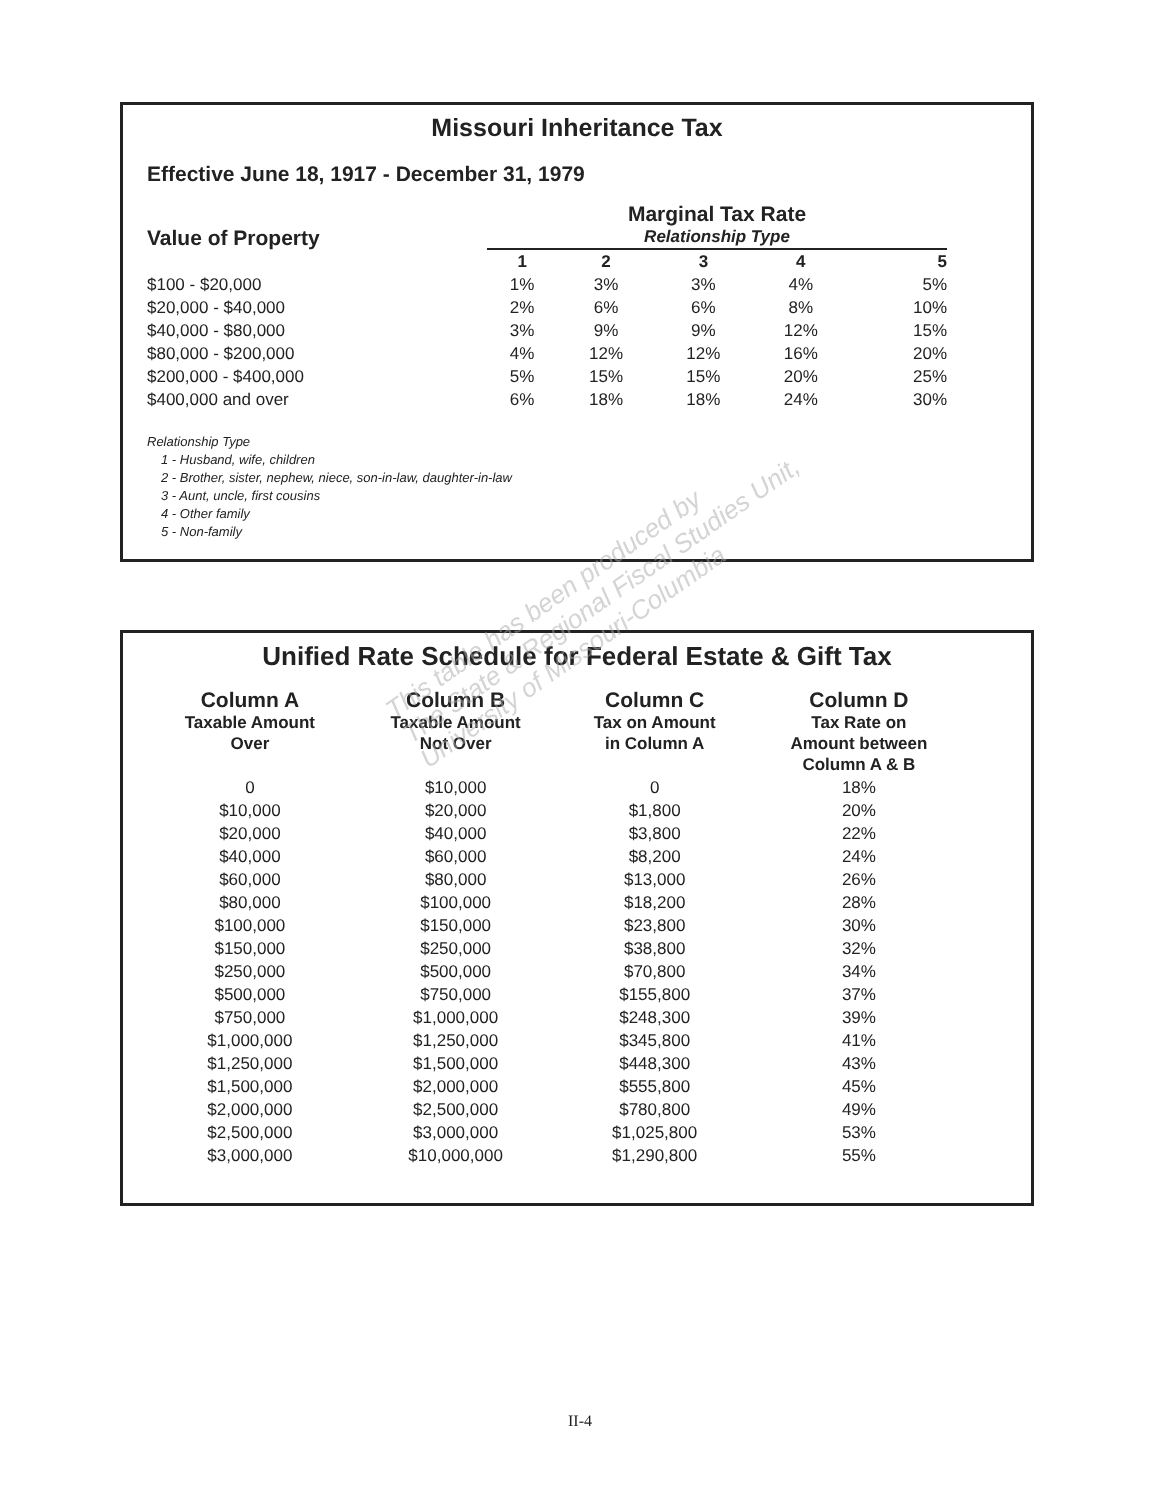Missouri Inheritance Tax
Effective June 18, 1917 - December 31, 1979
| Value of Property | Marginal Tax Rate | | | | |
| --- | --- | --- | --- | --- | --- |
| | Relationship Type | | | | |
| | 1 | 2 | 3 | 4 | 5 |
| $100 - $20,000 | 1% | 3% | 3% | 4% | 5% |
| $20,000 - $40,000 | 2% | 6% | 6% | 8% | 10% |
| $40,000 - $80,000 | 3% | 9% | 9% | 12% | 15% |
| $80,000 - $200,000 | 4% | 12% | 12% | 16% | 20% |
| $200,000 - $400,000 | 5% | 15% | 15% | 20% | 25% |
| $400,000 and over | 6% | 18% | 18% | 24% | 30% |
Relationship Type
1 - Husband, wife, children
2 - Brother, sister, nephew, niece, son-in-law, daughter-in-law
3 - Aunt, uncle, first cousins
4 - Other family
5 - Non-family
Unified Rate Schedule for Federal Estate & Gift Tax
| Column A | Column B | Column C | Column D |
| --- | --- | --- | --- |
| Taxable Amount Over | Taxable Amount Not Over | Tax on Amount in Column A | Tax Rate on Amount between Column A & B |
| 0 | $10,000 | 0 | 18% |
| $10,000 | $20,000 | $1,800 | 20% |
| $20,000 | $40,000 | $3,800 | 22% |
| $40,000 | $60,000 | $8,200 | 24% |
| $60,000 | $80,000 | $13,000 | 26% |
| $80,000 | $100,000 | $18,200 | 28% |
| $100,000 | $150,000 | $23,800 | 30% |
| $150,000 | $250,000 | $38,800 | 32% |
| $250,000 | $500,000 | $70,800 | 34% |
| $500,000 | $750,000 | $155,800 | 37% |
| $750,000 | $1,000,000 | $248,300 | 39% |
| $1,000,000 | $1,250,000 | $345,800 | 41% |
| $1,250,000 | $1,500,000 | $448,300 | 43% |
| $1,500,000 | $2,000,000 | $555,800 | 45% |
| $2,000,000 | $2,500,000 | $780,800 | 49% |
| $2,500,000 | $3,000,000 | $1,025,800 | 53% |
| $3,000,000 | $10,000,000 | $1,290,800 | 55% |
This table has been produced by
The State & Regional Fiscal Studies Unit,
University of Missouri-Columbia
II-4